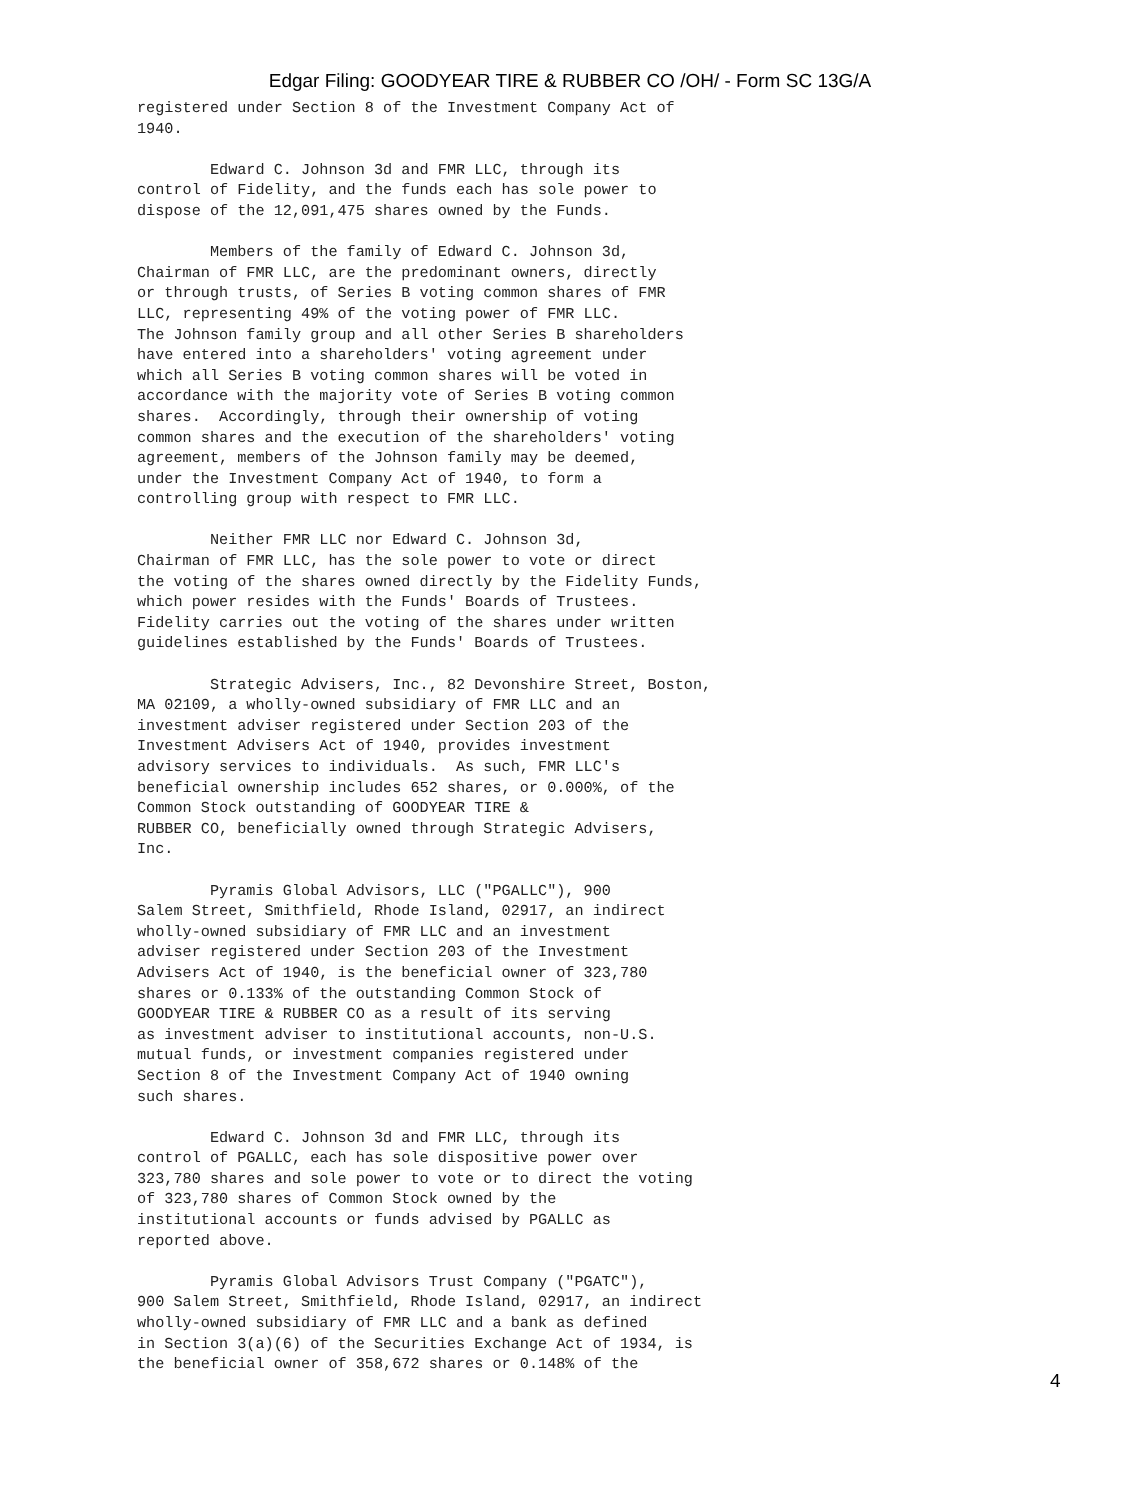Edgar Filing: GOODYEAR TIRE & RUBBER CO /OH/ - Form SC 13G/A
registered under Section 8 of the Investment Company Act of
1940.

        Edward C. Johnson 3d and FMR LLC, through its
control of Fidelity, and the funds each has sole power to
dispose of the 12,091,475 shares owned by the Funds.

        Members of the family of Edward C. Johnson 3d,
Chairman of FMR LLC, are the predominant owners, directly
or through trusts, of Series B voting common shares of FMR
LLC, representing 49% of the voting power of FMR LLC.
The Johnson family group and all other Series B shareholders
have entered into a shareholders' voting agreement under
which all Series B voting common shares will be voted in
accordance with the majority vote of Series B voting common
shares.  Accordingly, through their ownership of voting
common shares and the execution of the shareholders' voting
agreement, members of the Johnson family may be deemed,
under the Investment Company Act of 1940, to form a
controlling group with respect to FMR LLC.

        Neither FMR LLC nor Edward C. Johnson 3d,
Chairman of FMR LLC, has the sole power to vote or direct
the voting of the shares owned directly by the Fidelity Funds,
which power resides with the Funds' Boards of Trustees.
Fidelity carries out the voting of the shares under written
guidelines established by the Funds' Boards of Trustees.

        Strategic Advisers, Inc., 82 Devonshire Street, Boston,
MA 02109, a wholly-owned subsidiary of FMR LLC and an
investment adviser registered under Section 203 of the
Investment Advisers Act of 1940, provides investment
advisory services to individuals.  As such, FMR LLC's
beneficial ownership includes 652 shares, or 0.000%, of the
Common Stock outstanding of GOODYEAR TIRE &
RUBBER CO, beneficially owned through Strategic Advisers,
Inc.

        Pyramis Global Advisors, LLC ("PGALLC"), 900
Salem Street, Smithfield, Rhode Island, 02917, an indirect
wholly-owned subsidiary of FMR LLC and an investment
adviser registered under Section 203 of the Investment
Advisers Act of 1940, is the beneficial owner of 323,780
shares or 0.133% of the outstanding Common Stock of
GOODYEAR TIRE & RUBBER CO as a result of its serving
as investment adviser to institutional accounts, non-U.S.
mutual funds, or investment companies registered under
Section 8 of the Investment Company Act of 1940 owning
such shares.

        Edward C. Johnson 3d and FMR LLC, through its
control of PGALLC, each has sole dispositive power over
323,780 shares and sole power to vote or to direct the voting
of 323,780 shares of Common Stock owned by the
institutional accounts or funds advised by PGALLC as
reported above.

        Pyramis Global Advisors Trust Company ("PGATC"),
900 Salem Street, Smithfield, Rhode Island, 02917, an indirect
wholly-owned subsidiary of FMR LLC and a bank as defined
in Section 3(a)(6) of the Securities Exchange Act of 1934, is
the beneficial owner of 358,672 shares or 0.148% of the
4